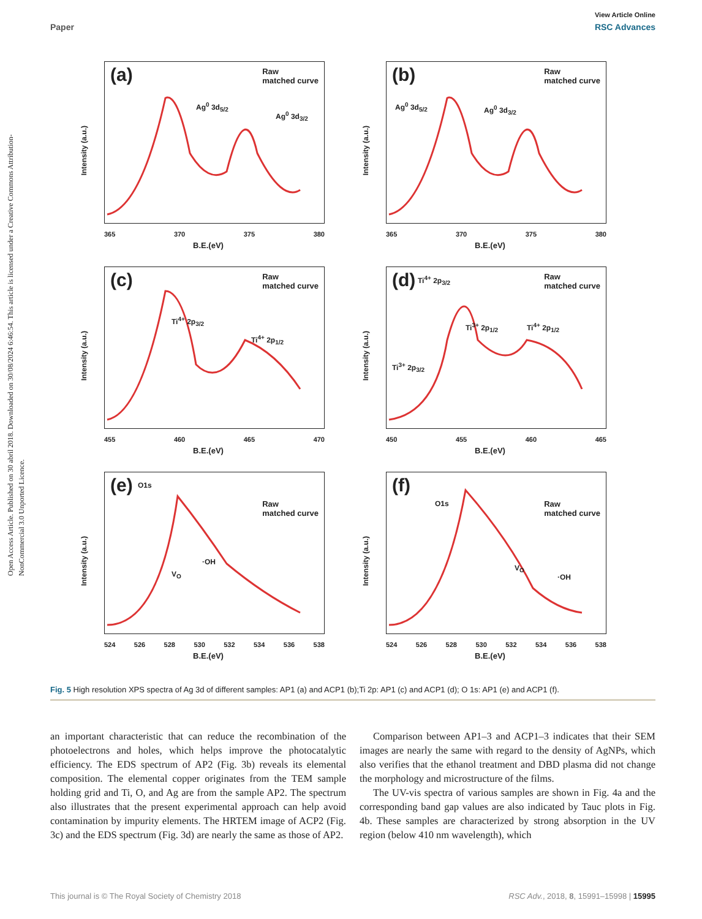Open Access Article. Published on 30 abril 2018. Downloaded on 30/08/2024 6:46:54. This article is licensed under a Creative Commons Attribution-NonCommercial 3.0 Unported Licence.
View Article Online
Paper RSC Advances
(a)
Raw
matched curve
Ag<sup>0</sup> 3d<sub>5/2</sub>
Ag<sup>0</sup> 3d<sub>3/2</sub>
Intensity (a.u.)
365 370 375 380
B.E.(eV)
(b)
Raw
matched curve
Ag<sup>0</sup> 3d<sub>5/2</sub> Ag<sup>0</sup> 3d<sub>3/2</sub>
Intensity (a.u.)
365 370 375 380
B.E.(eV)
(c)
Raw
matched curve
Ti<sup>4+</sup> 2p<sub>3/2</sub>
Ti<sup>4+</sup> 2p<sub>1/2</sub>
Intensity (a.u.)
455 460 465 470
B.E.(eV)
(d)
Raw
matched curve
Ti<sup>4+</sup> 2p<sub>3/2</sub>
Ti<sup>3+</sup> 2p<sub>3/2</sub>
Ti<sup>3+</sup> 2p<sub>1/2</sub> Ti<sup>4+</sup> 2p<sub>1/2</sub>
Intensity (a.u.)
450 455 460 465
B.E.(eV)
(e) O1s
Raw
matched curve
·OH
V<sub>O</sub>
Intensity (a.u.)
524 526 528 530 532 534 536 538
B.E.(eV)
(f)
O1s
Raw
matched curve
·OH
V<sub>O</sub>
Intensity (a.u.)
524 526 528 530 532 534 536 538
B.E.(eV)
Fig. 5 High resolution XPS spectra of Ag 3d of different samples: AP1 (a) and ACP1 (b);Ti 2p: AP1 (c) and ACP1 (d); O 1s: AP1 (e) and ACP1 (f).
an important characteristic that can reduce the recombination of the photoelectrons and holes, which helps improve the photocatalytic efficiency. The EDS spectrum of AP2 (Fig. 3b) reveals its elemental composition. The elemental copper originates from the TEM sample holding grid and Ti, O, and Ag are from the sample AP2. The spectrum also illustrates that the present experimental approach can help avoid contamination by impurity elements. The HRTEM image of ACP2 (Fig. 3c) and the EDS spectrum (Fig. 3d) are nearly the same as those of AP2.
Comparison between AP1–3 and ACP1–3 indicates that their SEM images are nearly the same with regard to the density of AgNPs, which also verifies that the ethanol treatment and DBD plasma did not change the morphology and microstructure of the films.
The UV-vis spectra of various samples are shown in Fig. 4a and the corresponding band gap values are also indicated by Tauc plots in Fig. 4b. These samples are characterized by strong absorption in the UV region (below 410 nm wavelength), which
This journal is © The Royal Society of Chemistry 2018 RSC Adv., 2018, 8, 15991–15998 | 15995